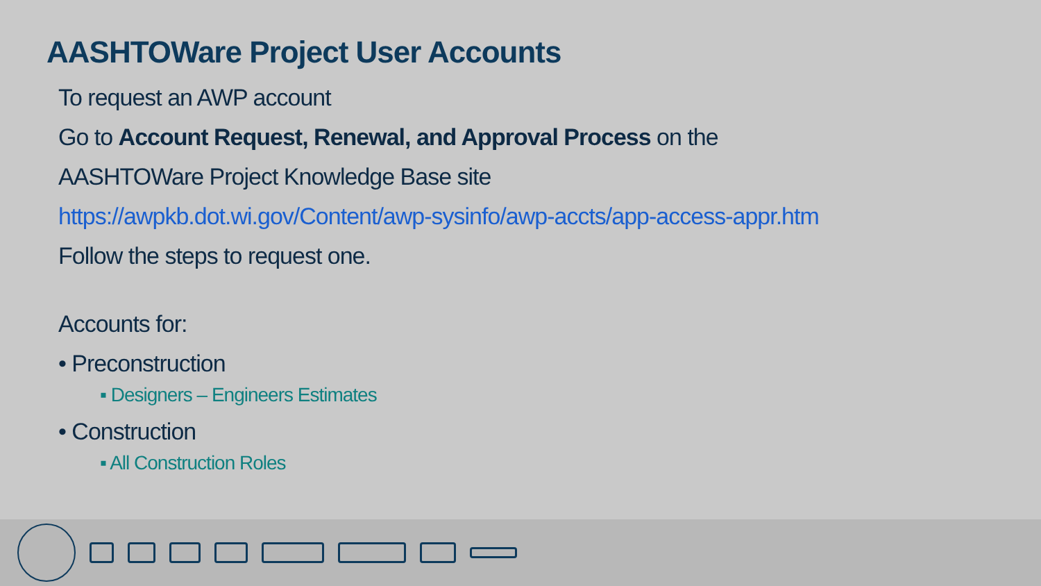AASHTOWare Project User Accounts
To request an AWP account
Go to Account Request, Renewal, and Approval Process on the
AASHTOWare Project Knowledge Base site
https://awpkb.dot.wi.gov/Content/awp-sysinfo/awp-accts/app-access-appr.htm
Follow the steps to request one.
Accounts for:
• Preconstruction
▪ Designers – Engineers Estimates
• Construction
▪ All Construction Roles